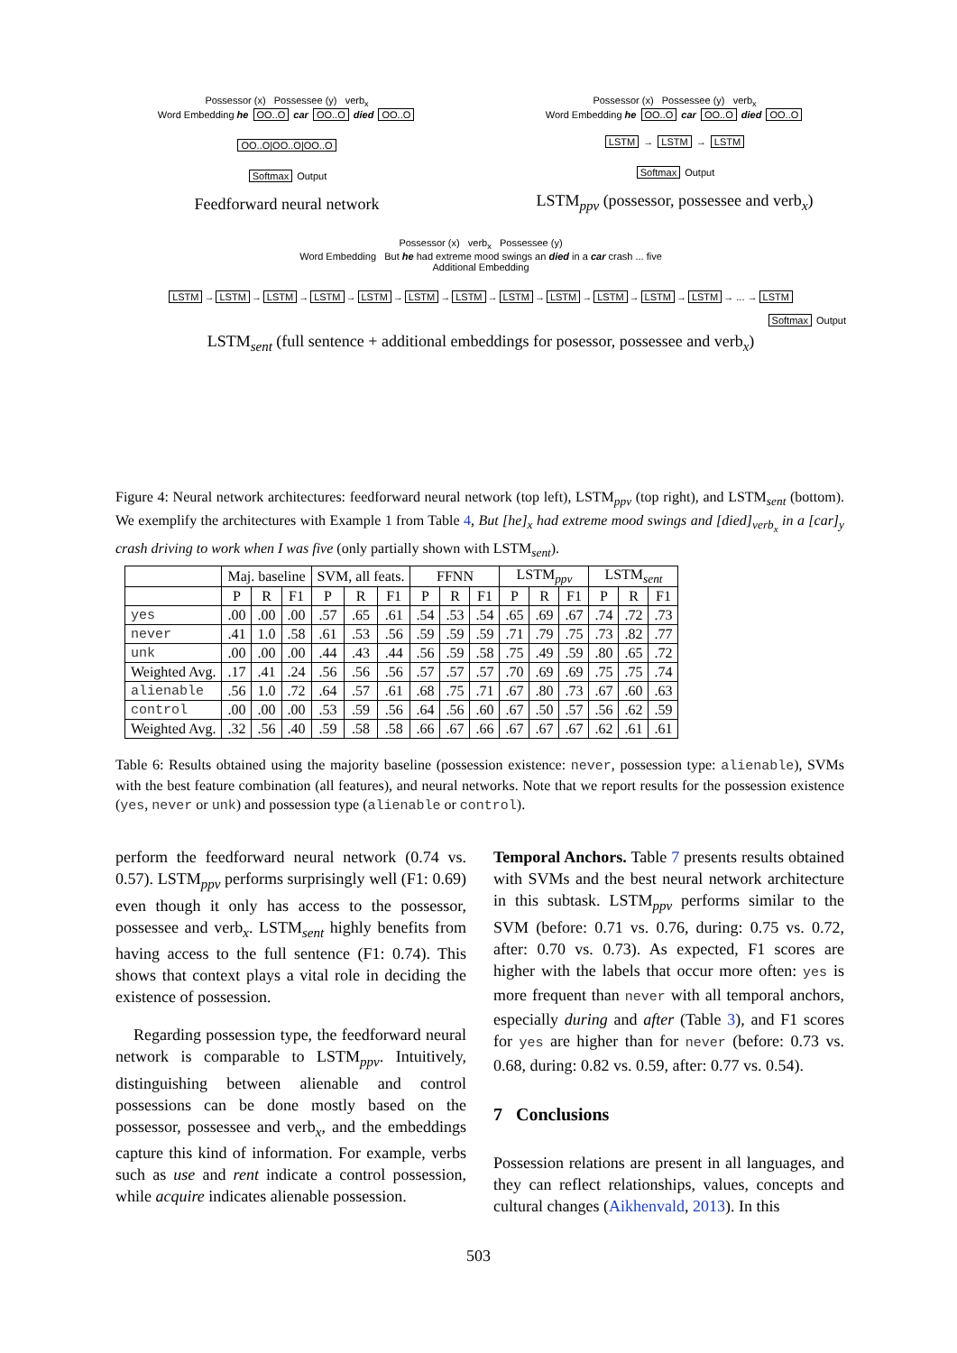Possessor (x) Possessee (y) verb<sub>x</sub>
Word Embedding he OO..O car OO..O died OO..O
OO..O|OO..O|OO..O
Softmax Output
Feedforward neural network
Possessor (x) Possessee (y) verb<sub>x</sub>
Word Embedding he OO..O car OO..O died OO..O
LSTM → LSTM → LSTM
Softmax Output
LSTM<sub>ppv</sub> (possessor, possessee and verb<sub>x</sub>)
Possessor (x) verb<sub>x</sub> Possessee (y)
Word Embedding But he had extreme mood swings an died in a car crash ... five
Additional Embedding
LSTM → LSTM → LSTM → LSTM → LSTM → LSTM → LSTM → LSTM → LSTM → LSTM → LSTM → LSTM → ... → LSTM
Softmax Output
LSTM<sub>sent</sub> (full sentence + additional embeddings for posessor, possessee and verb<sub>x</sub>)
Figure 4: Neural network architectures: feedforward neural network (top left), LSTM<sub>ppv</sub> (top right), and LSTM<sub>sent</sub> (bottom). We exemplify the architectures with Example 1 from Table 4, But [he]<sub>x</sub> had extreme mood swings and [died]<sub>verb<sub>x</sub></sub> in a [car]<sub>y</sub> crash driving to work when I was five (only partially shown with LSTM<sub>sent</sub>).
| | Maj. baseline | | | SVM, all feats. | | | FFNN | | | LSTM<sub>ppv</sub> | | | LSTM<sub>sent</sub> | | |
| --- | --- | --- | --- | --- | --- | --- | --- | --- | --- | --- | --- | --- | --- | --- | --- |
| | P | R | F1 | P | R | F1 | P | R | F1 | P | R | F1 | P | R | F1 |
| yes | .00 | .00 | .00 | .57 | .65 | .61 | .54 | .53 | .54 | .65 | .69 | .67 | .74 | .72 | .73 |
| never | .41 | 1.0 | .58 | .61 | .53 | .56 | .59 | .59 | .59 | .71 | .79 | .75 | .73 | .82 | .77 |
| unk | .00 | .00 | .00 | .44 | .43 | .44 | .56 | .59 | .58 | .75 | .49 | .59 | .80 | .65 | .72 |
| Weighted Avg. | .17 | .41 | .24 | .56 | .56 | .56 | .57 | .57 | .57 | .70 | .69 | .69 | .75 | .75 | .74 |
| alienable | .56 | 1.0 | .72 | .64 | .57 | .61 | .68 | .75 | .71 | .67 | .80 | .73 | .67 | .60 | .63 |
| control | .00 | .00 | .00 | .53 | .59 | .56 | .64 | .56 | .60 | .67 | .50 | .57 | .56 | .62 | .59 |
| Weighted Avg. | .32 | .56 | .40 | .59 | .58 | .58 | .66 | .67 | .66 | .67 | .67 | .67 | .62 | .61 | .61 |
Table 6: Results obtained using the majority baseline (possession existence: never, possession type: alienable), SVMs with the best feature combination (all features), and neural networks. Note that we report results for the possession existence (yes, never or unk) and possession type (alienable or control).
perform the feedforward neural network (0.74 vs. 0.57). LSTM<sub>ppv</sub> performs surprisingly well (F1: 0.69) even though it only has access to the possessor, possessee and verb<sub>x</sub>. LSTM<sub>sent</sub> highly benefits from having access to the full sentence (F1: 0.74). This shows that context plays a vital role in deciding the existence of possession.
Regarding possession type, the feedforward neural network is comparable to LSTM<sub>ppv</sub>. Intuitively, distinguishing between alienable and control possessions can be done mostly based on the possessor, possessee and verb<sub>x</sub>, and the embeddings capture this kind of information. For example, verbs such as use and rent indicate a control possession, while acquire indicates alienable possession.
Temporal Anchors. Table 7 presents results obtained with SVMs and the best neural network architecture in this subtask. LSTM<sub>ppv</sub> performs similar to the SVM (before: 0.71 vs. 0.76, during: 0.75 vs. 0.72, after: 0.70 vs. 0.73). As expected, F1 scores are higher with the labels that occur more often: yes is more frequent than never with all temporal anchors, especially during and after (Table 3), and F1 scores for yes are higher than for never (before: 0.73 vs. 0.68, during: 0.82 vs. 0.59, after: 0.77 vs. 0.54).
7 Conclusions
Possession relations are present in all languages, and they can reflect relationships, values, concepts and cultural changes (Aikhenvald, 2013). In this
503